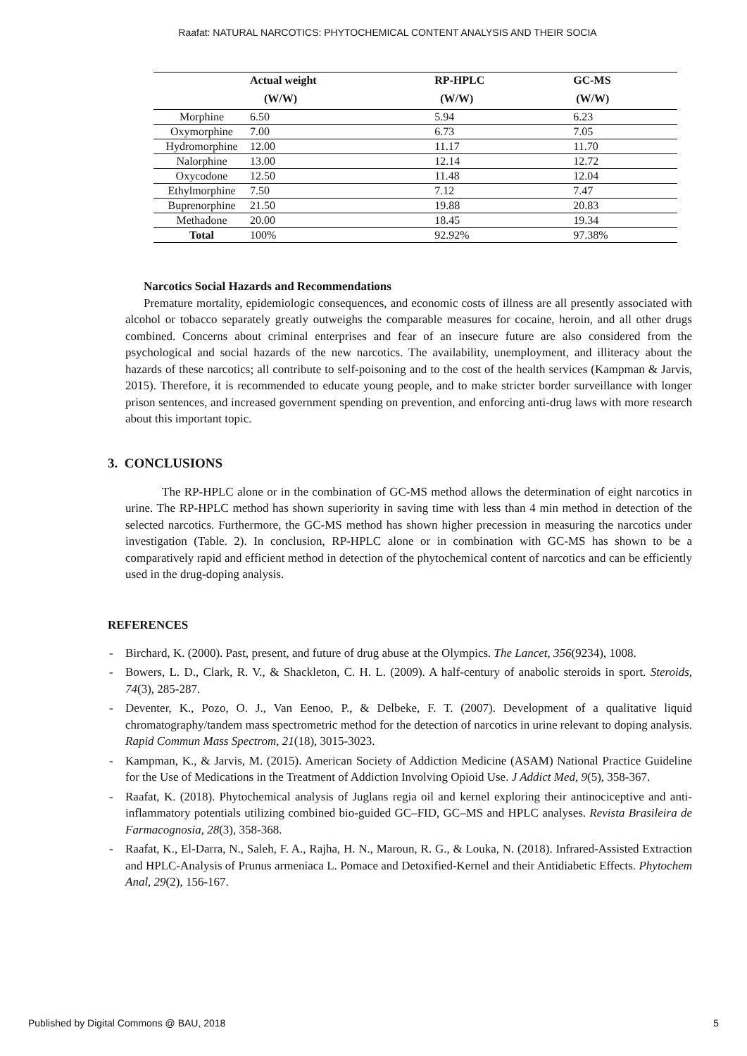Raafat: NATURAL NARCOTICS: PHYTOCHEMICAL CONTENT ANALYSIS AND THEIR SOCIA
| | Actual weight | RP-HPLC | GC-MS |
| --- | --- | --- | --- |
| | (W/W) | (W/W) | (W/W) |
| Morphine | 6.50 | 5.94 | 6.23 |
| Oxymorphine | 7.00 | 6.73 | 7.05 |
| Hydromorphine | 12.00 | 11.17 | 11.70 |
| Nalorphine | 13.00 | 12.14 | 12.72 |
| Oxycodone | 12.50 | 11.48 | 12.04 |
| Ethylmorphine | 7.50 | 7.12 | 7.47 |
| Buprenorphine | 21.50 | 19.88 | 20.83 |
| Methadone | 20.00 | 18.45 | 19.34 |
| Total | 100% | 92.92% | 97.38% |
Narcotics Social Hazards and Recommendations
Premature mortality, epidemiologic consequences, and economic costs of illness are all presently associated with alcohol or tobacco separately greatly outweighs the comparable measures for cocaine, heroin, and all other drugs combined. Concerns about criminal enterprises and fear of an insecure future are also considered from the psychological and social hazards of the new narcotics. The availability, unemployment, and illiteracy about the hazards of these narcotics; all contribute to self-poisoning and to the cost of the health services (Kampman & Jarvis, 2015). Therefore, it is recommended to educate young people, and to make stricter border surveillance with longer prison sentences, and increased government spending on prevention, and enforcing anti-drug laws with more research about this important topic.
3. CONCLUSIONS
The RP-HPLC alone or in the combination of GC-MS method allows the determination of eight narcotics in urine. The RP-HPLC method has shown superiority in saving time with less than 4 min method in detection of the selected narcotics. Furthermore, the GC-MS method has shown higher precession in measuring the narcotics under investigation (Table. 2). In conclusion, RP-HPLC alone or in combination with GC-MS has shown to be a comparatively rapid and efficient method in detection of the phytochemical content of narcotics and can be efficiently used in the drug-doping analysis.
REFERENCES
- Birchard, K. (2000). Past, present, and future of drug abuse at the Olympics. The Lancet, 356(9234), 1008.
- Bowers, L. D., Clark, R. V., & Shackleton, C. H. L. (2009). A half-century of anabolic steroids in sport. Steroids, 74(3), 285-287.
- Deventer, K., Pozo, O. J., Van Eenoo, P., & Delbeke, F. T. (2007). Development of a qualitative liquid chromatography/tandem mass spectrometric method for the detection of narcotics in urine relevant to doping analysis. Rapid Commun Mass Spectrom, 21(18), 3015-3023.
- Kampman, K., & Jarvis, M. (2015). American Society of Addiction Medicine (ASAM) National Practice Guideline for the Use of Medications in the Treatment of Addiction Involving Opioid Use. J Addict Med, 9(5), 358-367.
- Raafat, K. (2018). Phytochemical analysis of Juglans regia oil and kernel exploring their antinociceptive and anti-inflammatory potentials utilizing combined bio-guided GC–FID, GC–MS and HPLC analyses. Revista Brasileira de Farmacognosia, 28(3), 358-368.
- Raafat, K., El-Darra, N., Saleh, F. A., Rajha, H. N., Maroun, R. G., & Louka, N. (2018). Infrared-Assisted Extraction and HPLC-Analysis of Prunus armeniaca L. Pomace and Detoxified-Kernel and their Antidiabetic Effects. Phytochem Anal, 29(2), 156-167.
Published by Digital Commons @ BAU, 2018 5